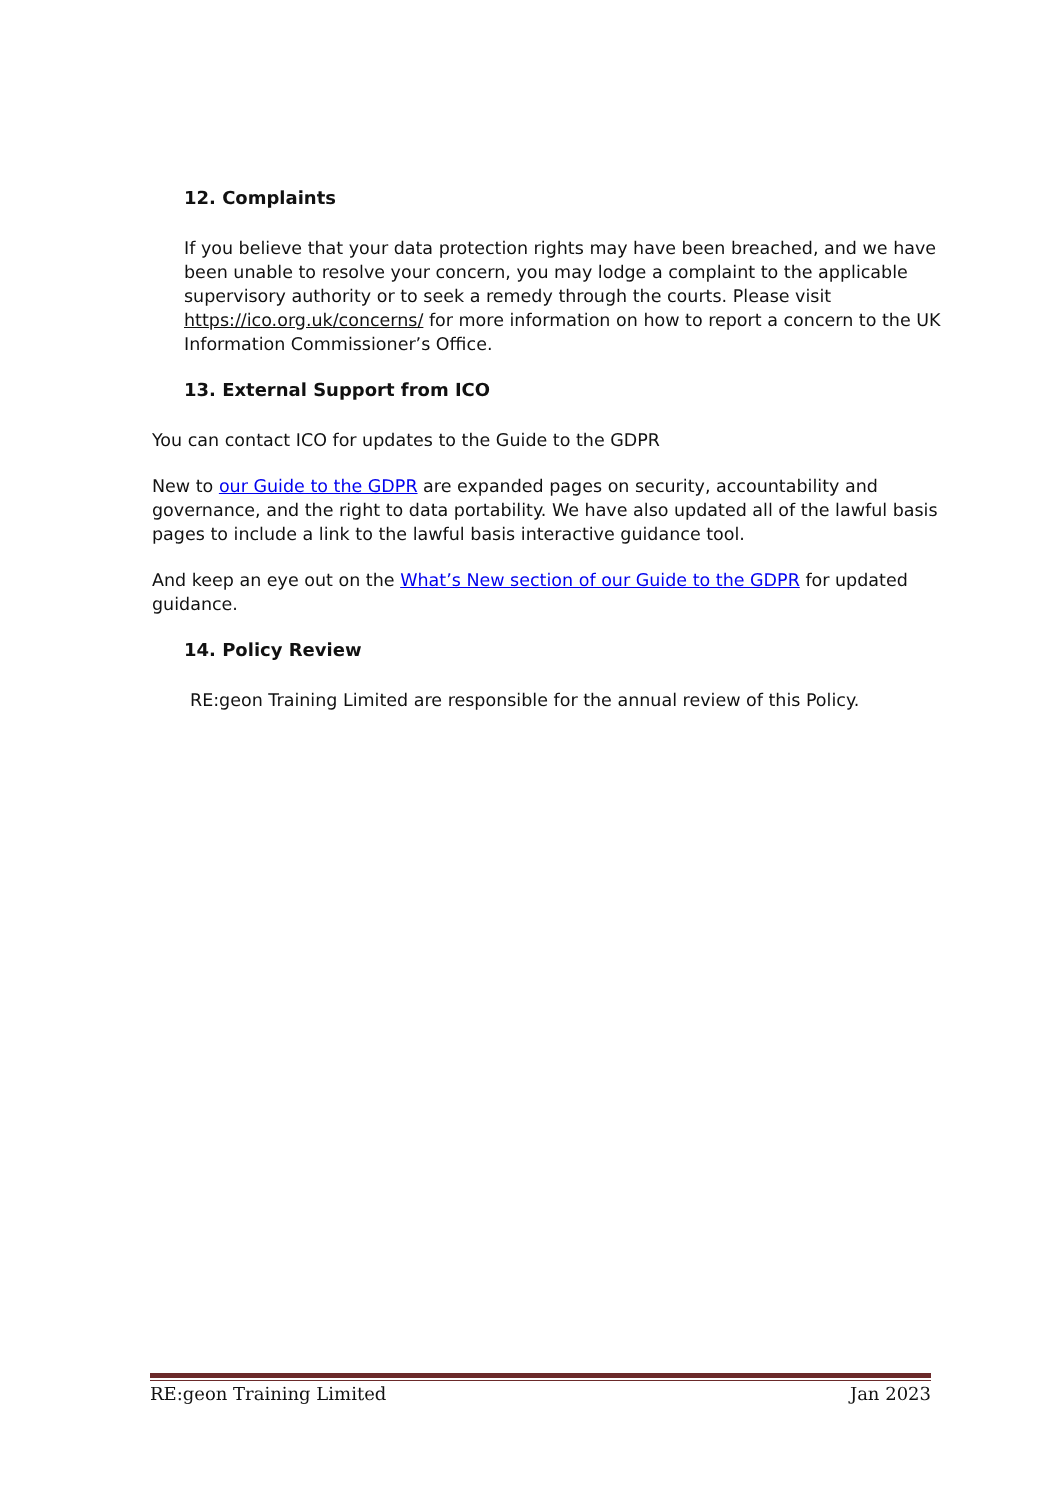12. Complaints
If you believe that your data protection rights may have been breached, and we have been unable to resolve your concern, you may lodge a complaint to the applicable supervisory authority or to seek a remedy through the courts. Please visit https://ico.org.uk/concerns/ for more information on how to report a concern to the UK Information Commissioner’s Office.
13. External Support from ICO
You can contact ICO for updates to the Guide to the GDPR
New to our Guide to the GDPR are expanded pages on security, accountability and governance, and the right to data portability. We have also updated all of the lawful basis pages to include a link to the lawful basis interactive guidance tool.
And keep an eye out on the What’s New section of our Guide to the GDPR for updated guidance.
14. Policy Review
RE:geon Training Limited are responsible for the annual review of this Policy.
RE:geon Training Limited Jan 2023